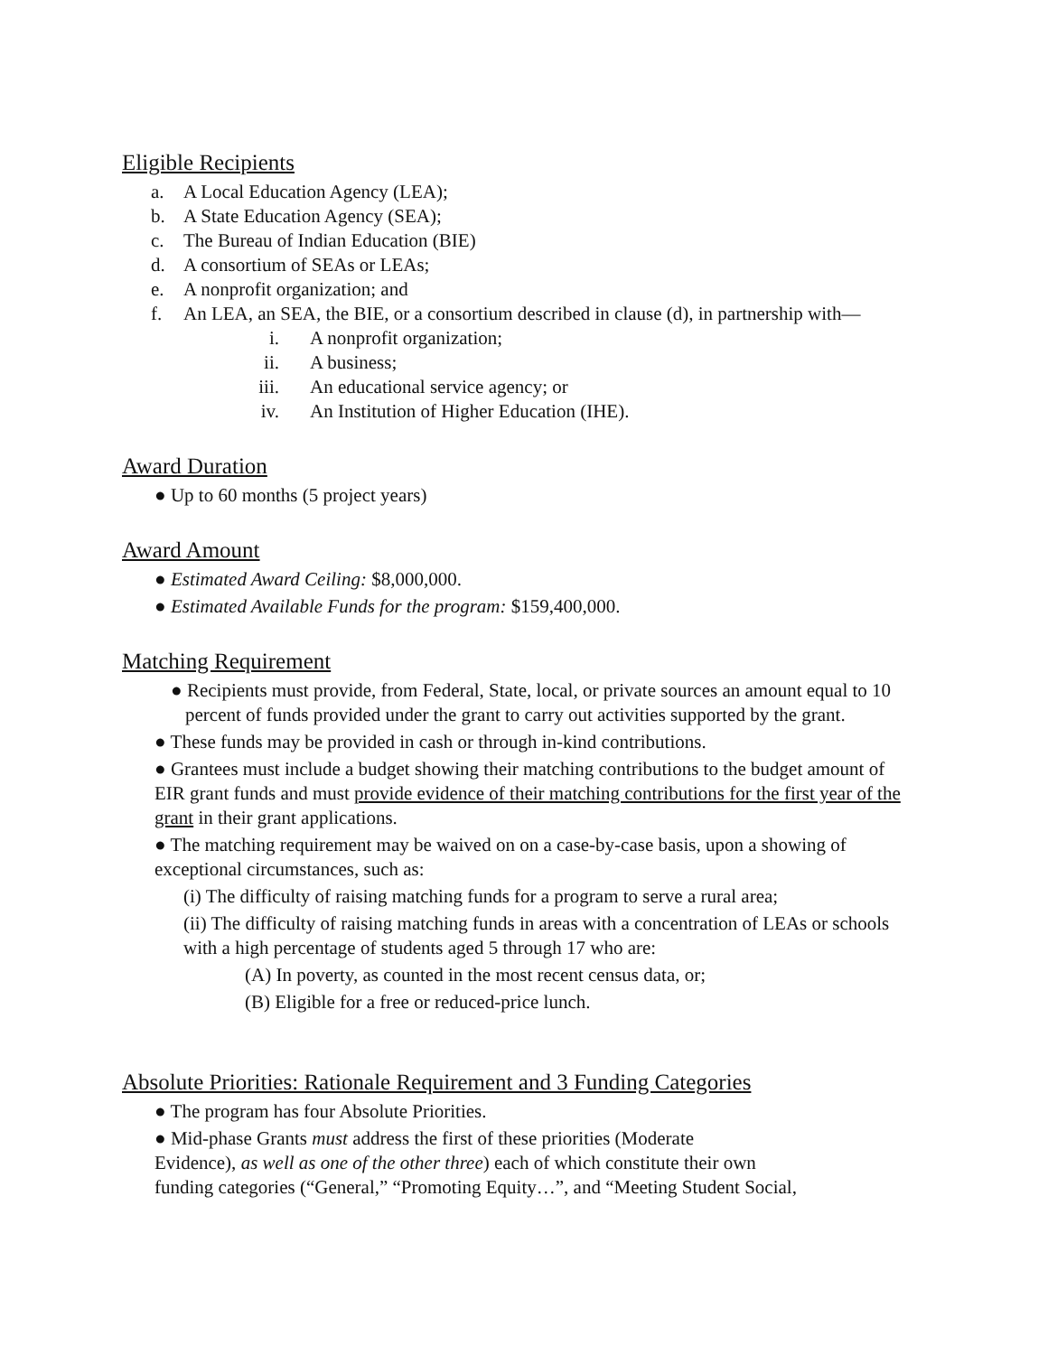Eligible Recipients
a. A Local Education Agency (LEA);
b. A State Education Agency (SEA);
c. The Bureau of Indian Education (BIE)
d. A consortium of SEAs or LEAs;
e. A nonprofit organization; and
f. An LEA, an SEA, the BIE, or a consortium described in clause (d), in partnership with—
i. A nonprofit organization;
ii. A business;
iii. An educational service agency; or
iv. An Institution of Higher Education (IHE).
Award Duration
● Up to 60 months (5 project years)
Award Amount
● Estimated Award Ceiling: $8,000,000.
● Estimated Available Funds for the program: $159,400,000.
Matching Requirement
● Recipients must provide, from Federal, State, local, or private sources an amount equal to 10 percent of funds provided under the grant to carry out activities supported by the grant.
● These funds may be provided in cash or through in-kind contributions.
● Grantees must include a budget showing their matching contributions to the budget amount of EIR grant funds and must provide evidence of their matching contributions for the first year of the grant in their grant applications.
● The matching requirement may be waived on on a case-by-case basis, upon a showing of exceptional circumstances, such as:
(i) The difficulty of raising matching funds for a program to serve a rural area;
(ii) The difficulty of raising matching funds in areas with a concentration of LEAs or schools with a high percentage of students aged 5 through 17 who are:
(A) In poverty, as counted in the most recent census data, or;
(B) Eligible for a free or reduced-price lunch.
Absolute Priorities: Rationale Requirement and 3 Funding Categories
● The program has four Absolute Priorities.
● Mid-phase Grants must address the first of these priorities (Moderate
Evidence), as well as one of the other three) each of which constitute their own
funding categories (“General,” “Promoting Equity…”, and “Meeting Student Social,